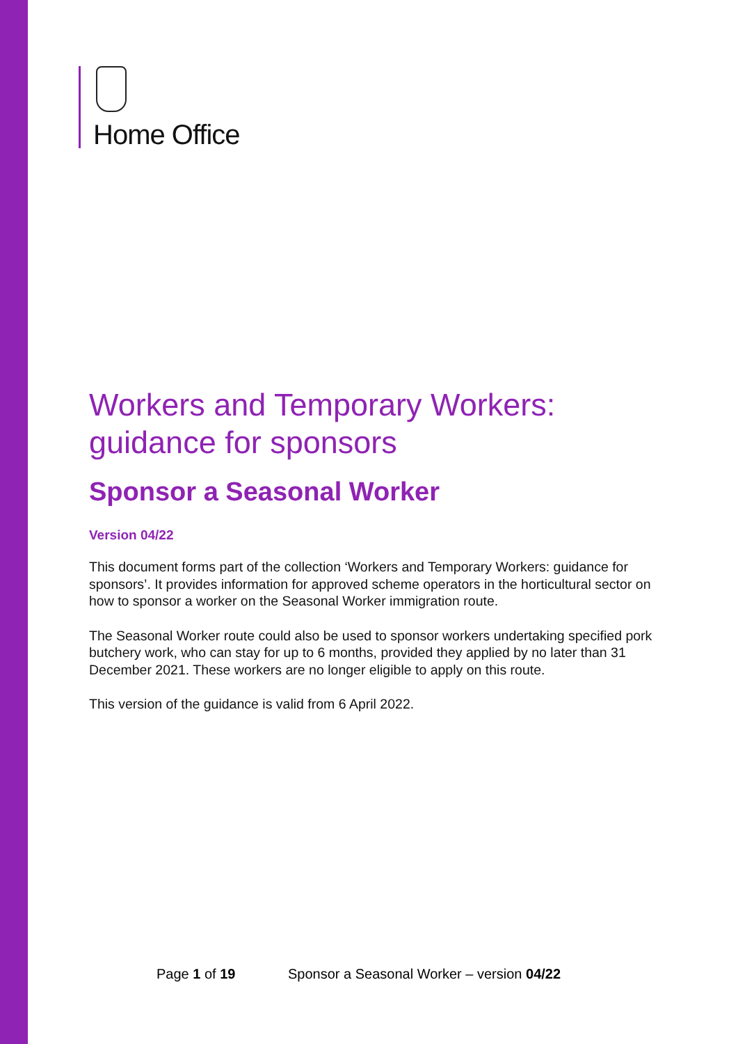Home Office
Workers and Temporary Workers: guidance for sponsors
Sponsor a Seasonal Worker
Version 04/22
This document forms part of the collection ‘Workers and Temporary Workers: guidance for sponsors’. It provides information for approved scheme operators in the horticultural sector on how to sponsor a worker on the Seasonal Worker immigration route.
The Seasonal Worker route could also be used to sponsor workers undertaking specified pork butchery work, who can stay for up to 6 months, provided they applied by no later than 31 December 2021. These workers are no longer eligible to apply on this route.
This version of the guidance is valid from 6 April 2022.
Page 1 of 19 Sponsor a Seasonal Worker – version 04/22